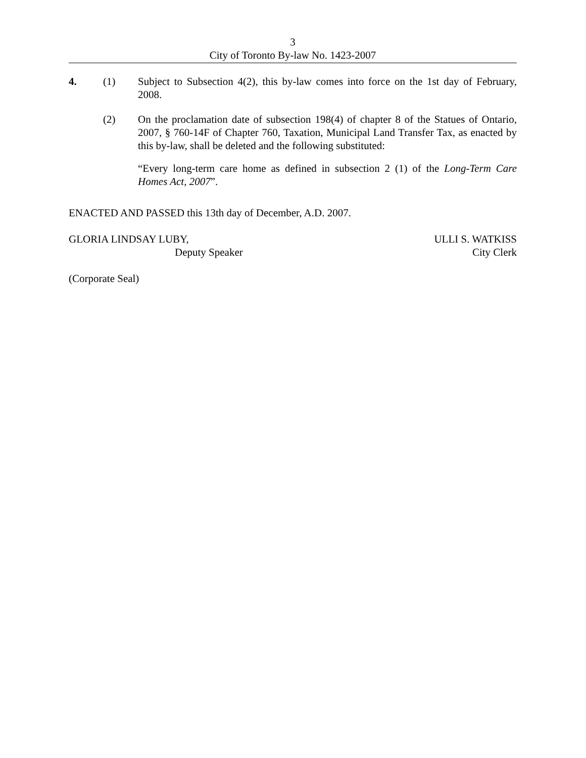3
City of Toronto By-law No. 1423-2007
4. (1) Subject to Subsection 4(2), this by-law comes into force on the 1st day of February, 2008.
(2) On the proclamation date of subsection 198(4) of chapter 8 of the Statues of Ontario, 2007, § 760-14F of Chapter 760, Taxation, Municipal Land Transfer Tax, as enacted by this by-law, shall be deleted and the following substituted:
“Every long-term care home as defined in subsection 2 (1) of the Long-Term Care Homes Act, 2007”.
ENACTED AND PASSED this 13th day of December, A.D. 2007.
GLORIA LINDSAY LUBY,
Deputy Speaker
ULLI S. WATKISS
City Clerk
(Corporate Seal)